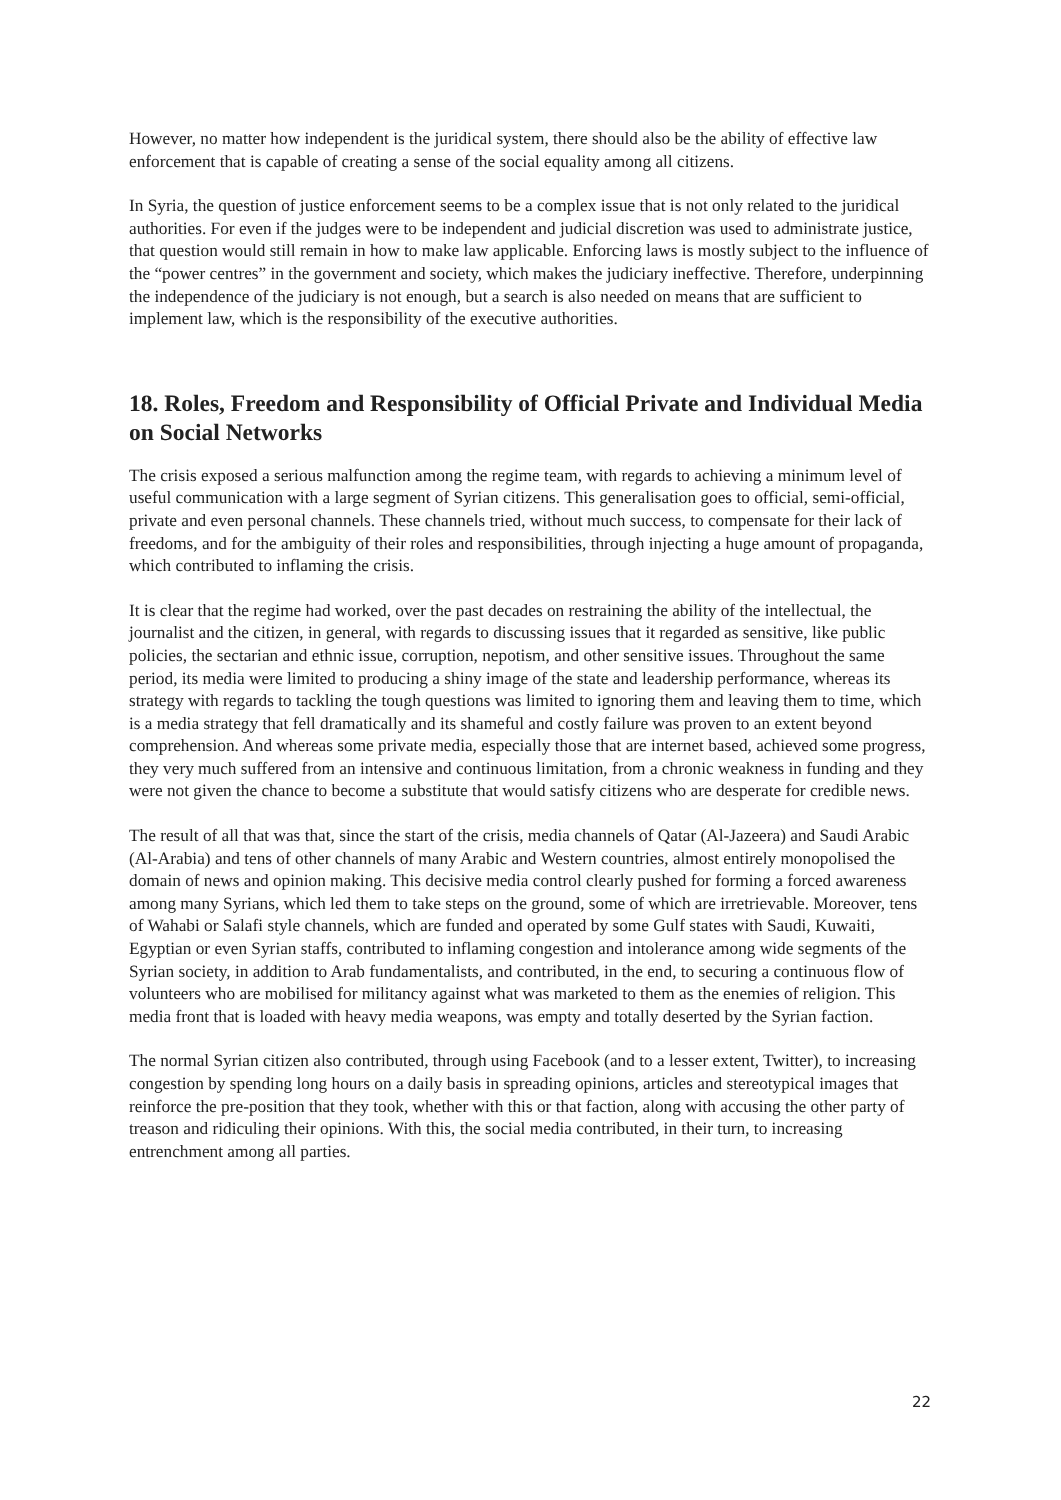However, no matter how independent is the juridical system, there should also be the ability of effective law enforcement that is capable of creating a sense of the social equality among all citizens.
In Syria, the question of justice enforcement seems to be a complex issue that is not only related to the juridical authorities. For even if the judges were to be independent and judicial discretion was used to administrate justice, that question would still remain in how to make law applicable. Enforcing laws is mostly subject to the influence of the “power centres” in the government and society, which makes the judiciary ineffective. Therefore, underpinning the independence of the judiciary is not enough, but a search is also needed on means that are sufficient to implement law, which is the responsibility of the executive authorities.
18. Roles, Freedom and Responsibility of Official Private and Individual Media on Social Networks
The crisis exposed a serious malfunction among the regime team, with regards to achieving a minimum level of useful communication with a large segment of Syrian citizens. This generalisation goes to official, semi-official, private and even personal channels. These channels tried, without much success, to compensate for their lack of freedoms, and for the ambiguity of their roles and responsibilities, through injecting a huge amount of propaganda, which contributed to inflaming the crisis.
It is clear that the regime had worked, over the past decades on restraining the ability of the intellectual, the journalist and the citizen, in general, with regards to discussing issues that it regarded as sensitive, like public policies, the sectarian and ethnic issue, corruption, nepotism, and other sensitive issues. Throughout the same period, its media were limited to producing a shiny image of the state and leadership performance, whereas its strategy with regards to tackling the tough questions was limited to ignoring them and leaving them to time, which is a media strategy that fell dramatically and its shameful and costly failure was proven to an extent beyond comprehension. And whereas some private media, especially those that are internet based, achieved some progress, they very much suffered from an intensive and continuous limitation, from a chronic weakness in funding and they were not given the chance to become a substitute that would satisfy citizens who are desperate for credible news.
The result of all that was that, since the start of the crisis, media channels of Qatar (Al-Jazeera) and Saudi Arabic (Al-Arabia) and tens of other channels of many Arabic and Western countries, almost entirely monopolised the domain of news and opinion making. This decisive media control clearly pushed for forming a forced awareness among many Syrians, which led them to take steps on the ground, some of which are irretrievable. Moreover, tens of Wahabi or Salafi style channels, which are funded and operated by some Gulf states with Saudi, Kuwaiti, Egyptian or even Syrian staffs, contributed to inflaming congestion and intolerance among wide segments of the Syrian society, in addition to Arab fundamentalists, and contributed, in the end, to securing a continuous flow of volunteers who are mobilised for militancy against what was marketed to them as the enemies of religion. This media front that is loaded with heavy media weapons, was empty and totally deserted by the Syrian faction.
The normal Syrian citizen also contributed, through using Facebook (and to a lesser extent, Twitter), to increasing congestion by spending long hours on a daily basis in spreading opinions, articles and stereotypical images that reinforce the pre-position that they took, whether with this or that faction, along with accusing the other party of treason and ridiculing their opinions. With this, the social media contributed, in their turn, to increasing entrenchment among all parties.
22